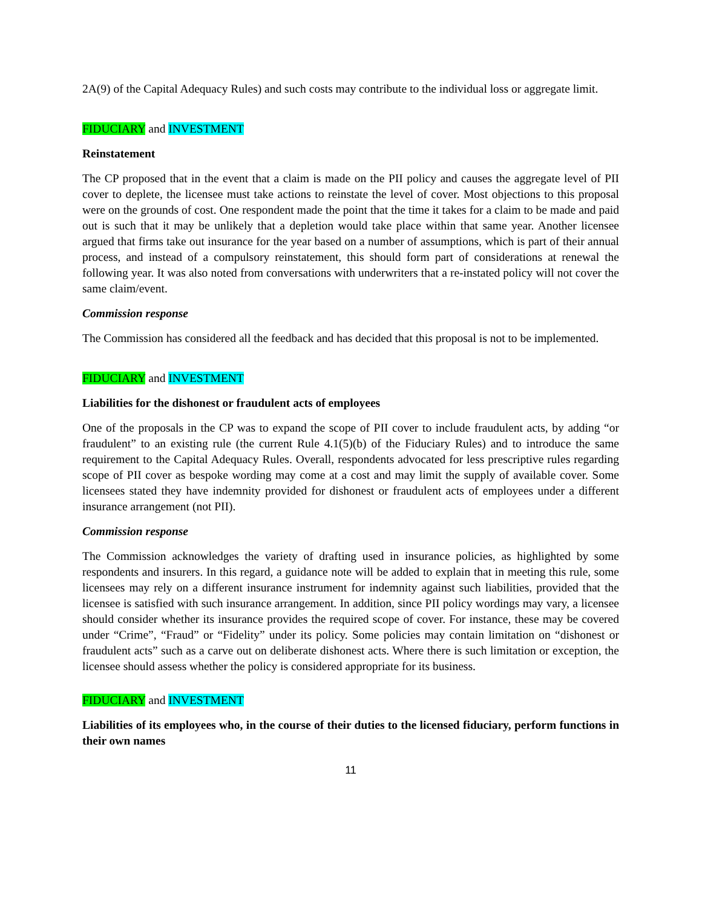2A(9) of the Capital Adequacy Rules) and such costs may contribute to the individual loss or aggregate limit.
FIDUCIARY and INVESTMENT
Reinstatement
The CP proposed that in the event that a claim is made on the PII policy and causes the aggregate level of PII cover to deplete, the licensee must take actions to reinstate the level of cover. Most objections to this proposal were on the grounds of cost. One respondent made the point that the time it takes for a claim to be made and paid out is such that it may be unlikely that a depletion would take place within that same year. Another licensee argued that firms take out insurance for the year based on a number of assumptions, which is part of their annual process, and instead of a compulsory reinstatement, this should form part of considerations at renewal the following year. It was also noted from conversations with underwriters that a re-instated policy will not cover the same claim/event.
Commission response
The Commission has considered all the feedback and has decided that this proposal is not to be implemented.
FIDUCIARY and INVESTMENT
Liabilities for the dishonest or fraudulent acts of employees
One of the proposals in the CP was to expand the scope of PII cover to include fraudulent acts, by adding “or fraudulent” to an existing rule (the current Rule 4.1(5)(b) of the Fiduciary Rules) and to introduce the same requirement to the Capital Adequacy Rules. Overall, respondents advocated for less prescriptive rules regarding scope of PII cover as bespoke wording may come at a cost and may limit the supply of available cover. Some licensees stated they have indemnity provided for dishonest or fraudulent acts of employees under a different insurance arrangement (not PII).
Commission response
The Commission acknowledges the variety of drafting used in insurance policies, as highlighted by some respondents and insurers. In this regard, a guidance note will be added to explain that in meeting this rule, some licensees may rely on a different insurance instrument for indemnity against such liabilities, provided that the licensee is satisfied with such insurance arrangement. In addition, since PII policy wordings may vary, a licensee should consider whether its insurance provides the required scope of cover. For instance, these may be covered under “Crime”, “Fraud” or “Fidelity” under its policy. Some policies may contain limitation on “dishonest or fraudulent acts” such as a carve out on deliberate dishonest acts. Where there is such limitation or exception, the licensee should assess whether the policy is considered appropriate for its business.
FIDUCIARY and INVESTMENT
Liabilities of its employees who, in the course of their duties to the licensed fiduciary, perform functions in their own names
11